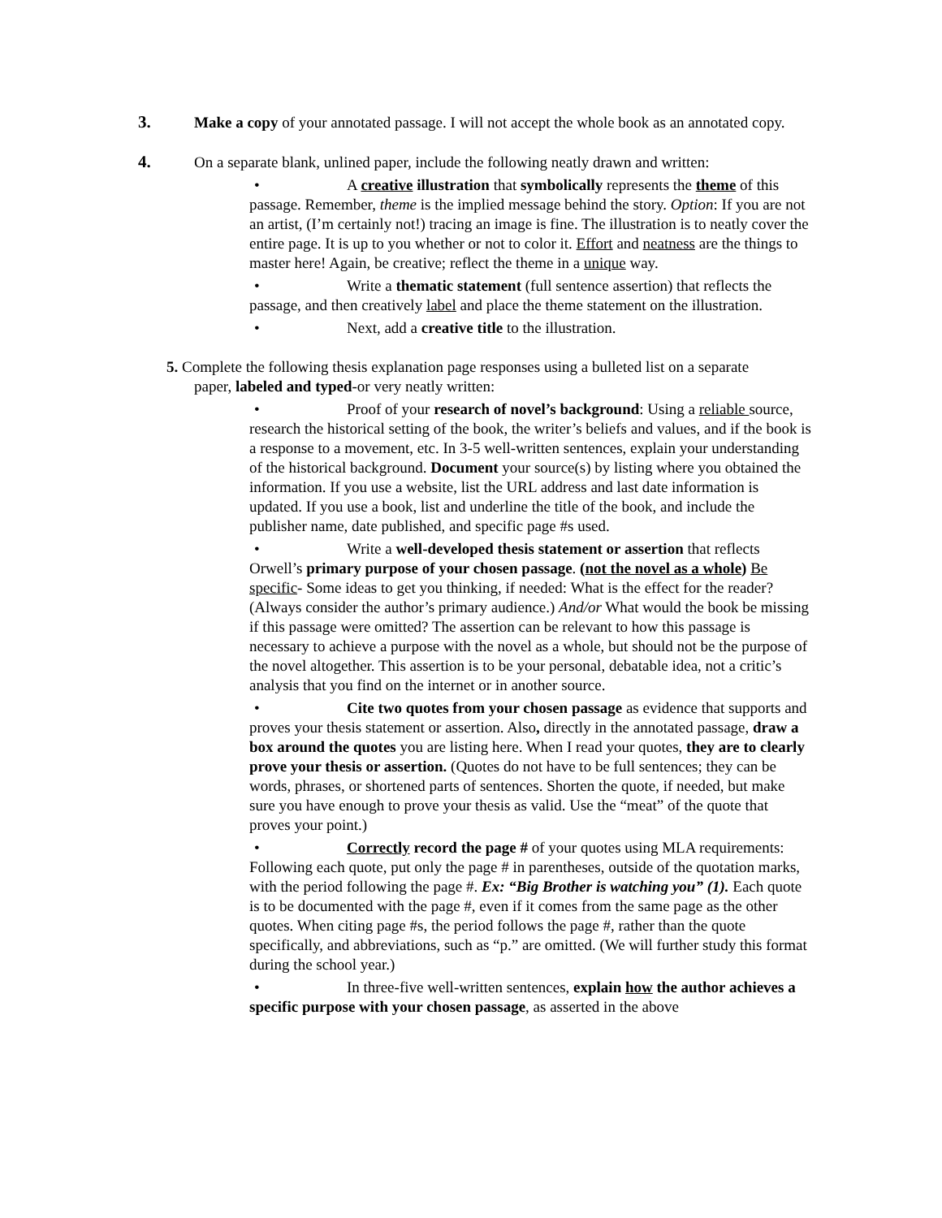3. Make a copy of your annotated passage. I will not accept the whole book as an annotated copy.
4. On a separate blank, unlined paper, include the following neatly drawn and written:
• A creative illustration that symbolically represents the theme of this passage. Remember, theme is the implied message behind the story. Option: If you are not an artist, (I’m certainly not!) tracing an image is fine. The illustration is to neatly cover the entire page. It is up to you whether or not to color it. Effort and neatness are the things to master here! Again, be creative; reflect the theme in a unique way.
• Write a thematic statement (full sentence assertion) that reflects the passage, and then creatively label and place the theme statement on the illustration.
• Next, add a creative title to the illustration.
5. Complete the following thesis explanation page responses using a bulleted list on a separate
paper, labeled and typed-or very neatly written:
• Proof of your research of novel’s background: Using a reliable source, research the historical setting of the book, the writer’s beliefs and values, and if the book is a response to a movement, etc. In 3-5 well-written sentences, explain your understanding of the historical background. Document your source(s) by listing where you obtained the information. If you use a website, list the URL address and last date information is updated. If you use a book, list and underline the title of the book, and include the publisher name, date published, and specific page #s used.
• Write a well-developed thesis statement or assertion that reflects Orwell’s primary purpose of your chosen passage. (not the novel as a whole) Be specific- Some ideas to get you thinking, if needed: What is the effect for the reader? (Always consider the author’s primary audience.) And/or What would the book be missing if this passage were omitted? The assertion can be relevant to how this passage is necessary to achieve a purpose with the novel as a whole, but should not be the purpose of the novel altogether. This assertion is to be your personal, debatable idea, not a critic’s analysis that you find on the internet or in another source.
• Cite two quotes from your chosen passage as evidence that supports and proves your thesis statement or assertion. Also, directly in the annotated passage, draw a box around the quotes you are listing here. When I read your quotes, they are to clearly prove your thesis or assertion. (Quotes do not have to be full sentences; they can be words, phrases, or shortened parts of sentences. Shorten the quote, if needed, but make sure you have enough to prove your thesis as valid. Use the “meat” of the quote that proves your point.)
• Correctly record the page # of your quotes using MLA requirements: Following each quote, put only the page # in parentheses, outside of the quotation marks, with the period following the page #. Ex: “Big Brother is watching you” (1). Each quote is to be documented with the page #, even if it comes from the same page as the other quotes. When citing page #s, the period follows the page #, rather than the quote specifically, and abbreviations, such as “p.” are omitted. (We will further study this format during the school year.)
• In three-five well-written sentences, explain how the author achieves a specific purpose with your chosen passage, as asserted in the above